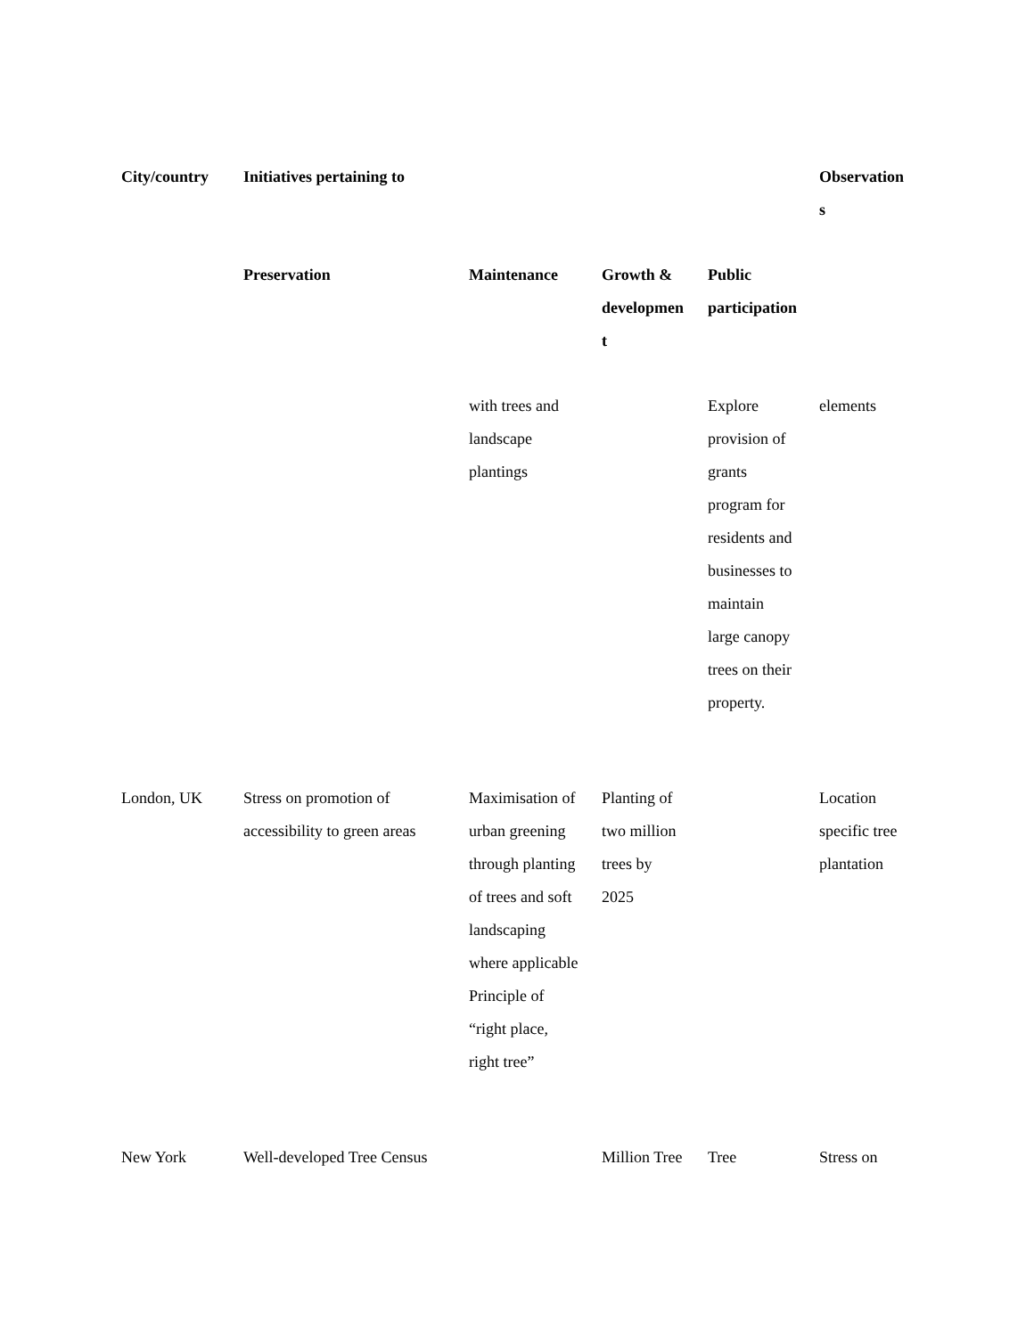| City/country | Initiatives pertaining to | | | | Observation s |
| --- | --- | --- | --- | --- | --- |
| | Preservation | Maintenance | Growth & developmen t | Public participation | |
| | | with trees and landscape plantings | | Explore provision of grants program for residents and businesses to maintain large canopy trees on their property. | elements |
| London, UK | Stress on promotion of accessibility to green areas | Maximisation of urban greening through planting of trees and soft landscaping where applicable Principle of “right place, right tree” | Planting of two million trees by 2025 | | Location specific tree plantation |
| New York | Well-developed Tree Census | | Million Tree | Tree | Stress on |